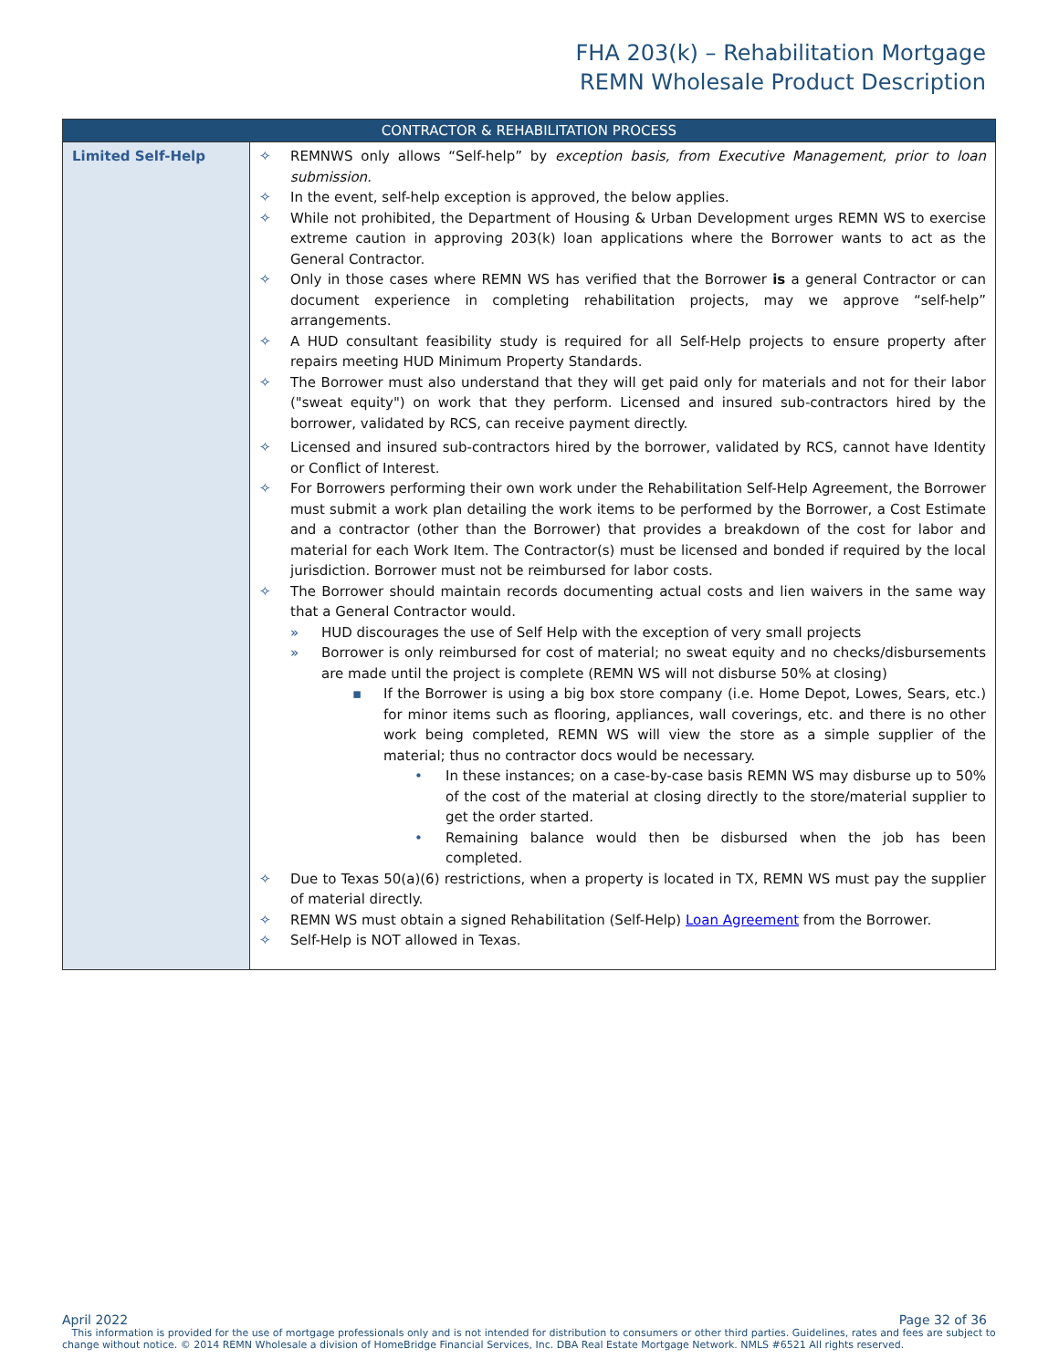FHA 203(k) – Rehabilitation Mortgage
REMN Wholesale Product Description
| CONTRACTOR & REHABILITATION PROCESS | |
| --- | --- |
| Limited Self-Help | ✧ REMNWS only allows “Self-help” by exception basis, from Executive Management, prior to loan submission. ✧ In the event, self-help exception is approved, the below applies. ✧ While not prohibited, the Department of Housing & Urban Development urges REMN WS to exercise extreme caution in approving 203(k) loan applications where the Borrower wants to act as the General Contractor. ✧ Only in those cases where REMN WS has verified that the Borrower is a general Contractor or can document experience in completing rehabilitation projects, may we approve “self-help” arrangements. ✧ A HUD consultant feasibility study is required for all Self-Help projects to ensure property after repairs meeting HUD Minimum Property Standards. ✧ The Borrower must also understand that they will get paid only for materials and not for their labor ("sweat equity") on work that they perform. Licensed and insured sub-contractors hired by the borrower, validated by RCS, can receive payment directly. ✧ Licensed and insured sub-contractors hired by the borrower, validated by RCS, cannot have Identity or Conflict of Interest. ✧ For Borrowers performing their own work under the Rehabilitation Self-Help Agreement, the Borrower must submit a work plan detailing the work items to be performed by the Borrower, a Cost Estimate and a contractor (other than the Borrower) that provides a breakdown of the cost for labor and material for each Work Item. The Contractor(s) must be licensed and bonded if required by the local jurisdiction. Borrower must not be reimbursed for labor costs. ✧ The Borrower should maintain records documenting actual costs and lien waivers in the same way that a General Contractor would. » HUD discourages the use of Self Help with the exception of very small projects » Borrower is only reimbursed for cost of material; no sweat equity and no checks/disbursements are made until the project is complete (REMN WS will not disburse 50% at closing) ▪ If the Borrower is using a big box store company (i.e. Home Depot, Lowes, Sears, etc.) for minor items such as flooring, appliances, wall coverings, etc. and there is no other work being completed, REMN WS will view the store as a simple supplier of the material; thus no contractor docs would be necessary. • In these instances; on a case-by-case basis REMN WS may disburse up to 50% of the cost of the material at closing directly to the store/material supplier to get the order started. • Remaining balance would then be disbursed when the job has been completed. ✧ Due to Texas 50(a)(6) restrictions, when a property is located in TX, REMN WS must pay the supplier of material directly. ✧ REMN WS must obtain a signed Rehabilitation (Self-Help) Loan Agreement from the Borrower. ✧ Self-Help is NOT allowed in Texas. |
April 2022 Page 32 of 36
This information is provided for the use of mortgage professionals only and is not intended for distribution to consumers or other third parties. Guidelines, rates and fees are subject to change without notice. © 2014 REMN Wholesale a division of HomeBridge Financial Services, Inc. DBA Real Estate Mortgage Network. NMLS #6521 All rights reserved.